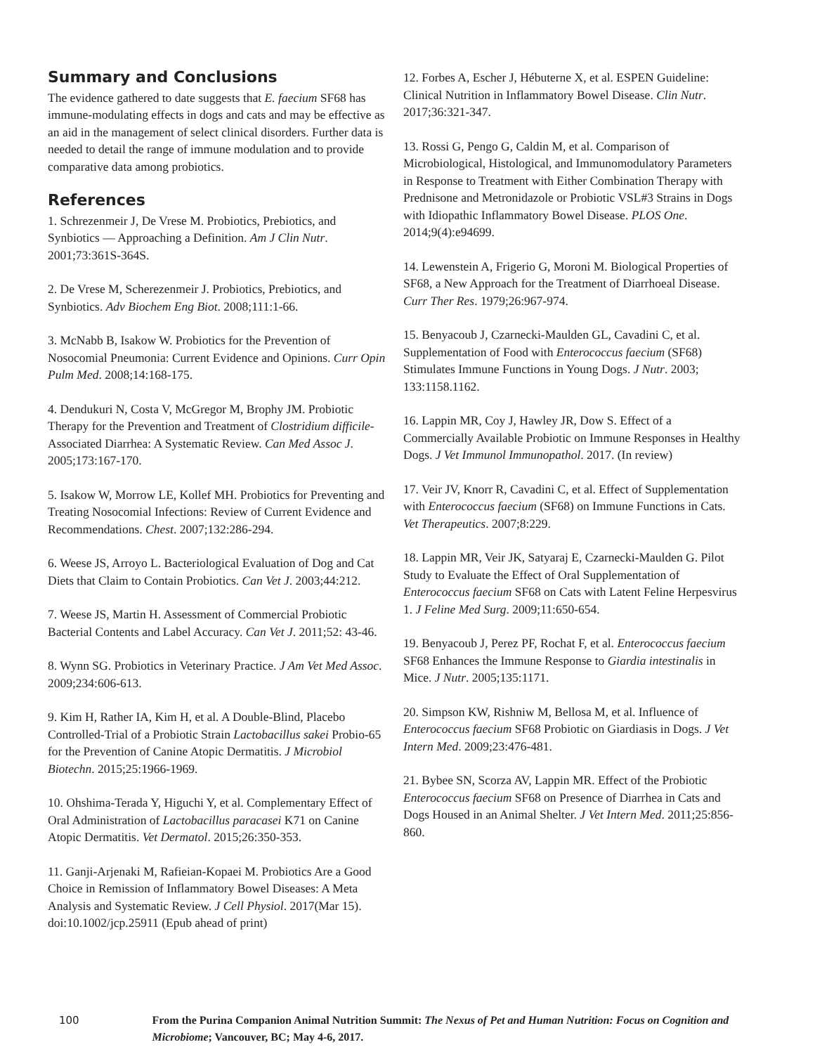Summary and Conclusions
The evidence gathered to date suggests that E. faecium SF68 has immune-modulating effects in dogs and cats and may be effective as an aid in the management of select clinical disorders. Further data is needed to detail the range of immune modulation and to provide comparative data among probiotics.
References
1. Schrezenmeir J, De Vrese M. Probiotics, Prebiotics, and Synbiotics — Approaching a Definition. Am J Clin Nutr. 2001;73:361S-364S.
2. De Vrese M, Scherezenmeir J. Probiotics, Prebiotics, and Synbiotics. Adv Biochem Eng Biot. 2008;111:1-66.
3. McNabb B, Isakow W. Probiotics for the Prevention of Nosocomial Pneumonia: Current Evidence and Opinions. Curr Opin Pulm Med. 2008;14:168-175.
4. Dendukuri N, Costa V, McGregor M, Brophy JM. Probiotic Therapy for the Prevention and Treatment of Clostridium difficile-Associated Diarrhea: A Systematic Review. Can Med Assoc J. 2005;173:167-170.
5. Isakow W, Morrow LE, Kollef MH. Probiotics for Preventing and Treating Nosocomial Infections: Review of Current Evidence and Recommendations. Chest. 2007;132:286-294.
6. Weese JS, Arroyo L. Bacteriological Evaluation of Dog and Cat Diets that Claim to Contain Probiotics. Can Vet J. 2003;44:212.
7. Weese JS, Martin H. Assessment of Commercial Probiotic Bacterial Contents and Label Accuracy. Can Vet J. 2011;52: 43-46.
8. Wynn SG. Probiotics in Veterinary Practice. J Am Vet Med Assoc. 2009;234:606-613.
9. Kim H, Rather IA, Kim H, et al. A Double-Blind, Placebo Controlled-Trial of a Probiotic Strain Lactobacillus sakei Probio-65 for the Prevention of Canine Atopic Dermatitis. J Microbiol Biotechn. 2015;25:1966-1969.
10. Ohshima-Terada Y, Higuchi Y, et al. Complementary Effect of Oral Administration of Lactobacillus paracasei K71 on Canine Atopic Dermatitis. Vet Dermatol. 2015;26:350-353.
11. Ganji-Arjenaki M, Rafieian-Kopaei M. Probiotics Are a Good Choice in Remission of Inflammatory Bowel Diseases: A Meta Analysis and Systematic Review. J Cell Physiol. 2017(Mar 15). doi:10.1002/jcp.25911 (Epub ahead of print)
12. Forbes A, Escher J, Hébuterne X, et al. ESPEN Guideline: Clinical Nutrition in Inflammatory Bowel Disease. Clin Nutr. 2017;36:321-347.
13. Rossi G, Pengo G, Caldin M, et al. Comparison of Microbiological, Histological, and Immunomodulatory Parameters in Response to Treatment with Either Combination Therapy with Prednisone and Metronidazole or Probiotic VSL#3 Strains in Dogs with Idiopathic Inflammatory Bowel Disease. PLOS One. 2014;9(4):e94699.
14. Lewenstein A, Frigerio G, Moroni M. Biological Properties of SF68, a New Approach for the Treatment of Diarrhoeal Disease. Curr Ther Res. 1979;26:967-974.
15. Benyacoub J, Czarnecki-Maulden GL, Cavadini C, et al. Supplementation of Food with Enterococcus faecium (SF68) Stimulates Immune Functions in Young Dogs. J Nutr. 2003; 133:1158.1162.
16. Lappin MR, Coy J, Hawley JR, Dow S. Effect of a Commercially Available Probiotic on Immune Responses in Healthy Dogs. J Vet Immunol Immunopathol. 2017. (In review)
17. Veir JV, Knorr R, Cavadini C, et al. Effect of Supplementation with Enterococcus faecium (SF68) on Immune Functions in Cats. Vet Therapeutics. 2007;8:229.
18. Lappin MR, Veir JK, Satyaraj E, Czarnecki-Maulden G. Pilot Study to Evaluate the Effect of Oral Supplementation of Enterococcus faecium SF68 on Cats with Latent Feline Herpesvirus 1. J Feline Med Surg. 2009;11:650-654.
19. Benyacoub J, Perez PF, Rochat F, et al. Enterococcus faecium SF68 Enhances the Immune Response to Giardia intestinalis in Mice. J Nutr. 2005;135:1171.
20. Simpson KW, Rishniw M, Bellosa M, et al. Influence of Enterococcus faecium SF68 Probiotic on Giardiasis in Dogs. J Vet Intern Med. 2009;23:476-481.
21. Bybee SN, Scorza AV, Lappin MR. Effect of the Probiotic Enterococcus faecium SF68 on Presence of Diarrhea in Cats and Dogs Housed in an Animal Shelter. J Vet Intern Med. 2011;25:856-860.
100
From the Purina Companion Animal Nutrition Summit: The Nexus of Pet and Human Nutrition: Focus on Cognition and Microbiome; Vancouver, BC; May 4-6, 2017.